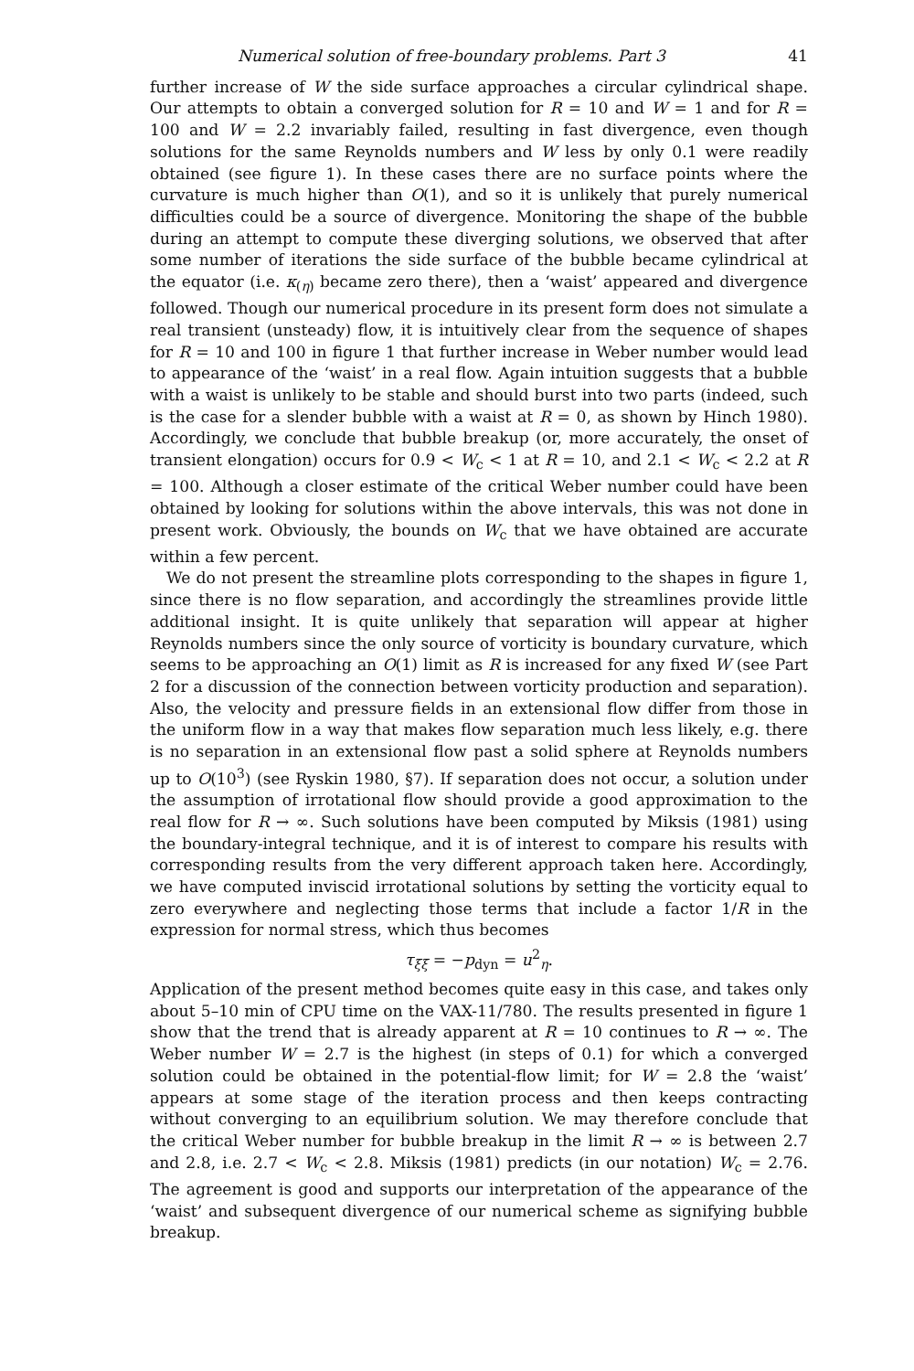Numerical solution of free-boundary problems. Part 3 41
further increase of W the side surface approaches a circular cylindrical shape. Our attempts to obtain a converged solution for R = 10 and W = 1 and for R = 100 and W = 2.2 invariably failed, resulting in fast divergence, even though solutions for the same Reynolds numbers and W less by only 0.1 were readily obtained (see figure 1). In these cases there are no surface points where the curvature is much higher than O(1), and so it is unlikely that purely numerical difficulties could be a source of divergence. Monitoring the shape of the bubble during an attempt to compute these diverging solutions, we observed that after some number of iterations the side surface of the bubble became cylindrical at the equator (i.e. κ<sub>(η)</sub> became zero there), then a ‘waist’ appeared and divergence followed. Though our numerical procedure in its present form does not simulate a real transient (unsteady) flow, it is intuitively clear from the sequence of shapes for R = 10 and 100 in figure 1 that further increase in Weber number would lead to appearance of the ‘waist’ in a real flow. Again intuition suggests that a bubble with a waist is unlikely to be stable and should burst into two parts (indeed, such is the case for a slender bubble with a waist at R = 0, as shown by Hinch 1980). Accordingly, we conclude that bubble breakup (or, more accurately, the onset of transient elongation) occurs for 0.9 < W<sub>c</sub> < 1 at R = 10, and 2.1 < W<sub>c</sub> < 2.2 at R = 100. Although a closer estimate of the critical Weber number could have been obtained by looking for solutions within the above intervals, this was not done in present work. Obviously, the bounds on W<sub>c</sub> that we have obtained are accurate within a few percent.
We do not present the streamline plots corresponding to the shapes in figure 1, since there is no flow separation, and accordingly the streamlines provide little additional insight. It is quite unlikely that separation will appear at higher Reynolds numbers since the only source of vorticity is boundary curvature, which seems to be approaching an O(1) limit as R is increased for any fixed W (see Part 2 for a discussion of the connection between vorticity production and separation). Also, the velocity and pressure fields in an extensional flow differ from those in the uniform flow in a way that makes flow separation much less likely, e.g. there is no separation in an extensional flow past a solid sphere at Reynolds numbers up to O(10<sup>3</sup>) (see Ryskin 1980, §7). If separation does not occur, a solution under the assumption of irrotational flow should provide a good approximation to the real flow for R → ∞. Such solutions have been computed by Miksis (1981) using the boundary-integral technique, and it is of interest to compare his results with corresponding results from the very different approach taken here. Accordingly, we have computed inviscid irrotational solutions by setting the vorticity equal to zero everywhere and neglecting those terms that include a factor 1/R in the expression for normal stress, which thus becomes
τ<sub>ξξ</sub> = −p<sub>dyn</sub> = u<sup>2</sup><sub>η</sub>.
Application of the present method becomes quite easy in this case, and takes only about 5–10 min of CPU time on the VAX-11/780. The results presented in figure 1 show that the trend that is already apparent at R = 10 continues to R → ∞. The Weber number W = 2.7 is the highest (in steps of 0.1) for which a converged solution could be obtained in the potential-flow limit; for W = 2.8 the ‘waist’ appears at some stage of the iteration process and then keeps contracting without converging to an equilibrium solution. We may therefore conclude that the critical Weber number for bubble breakup in the limit R → ∞ is between 2.7 and 2.8, i.e. 2.7 < W<sub>c</sub> < 2.8. Miksis (1981) predicts (in our notation) W<sub>c</sub> = 2.76. The agreement is good and supports our interpretation of the appearance of the ‘waist’ and subsequent divergence of our numerical scheme as signifying bubble breakup.